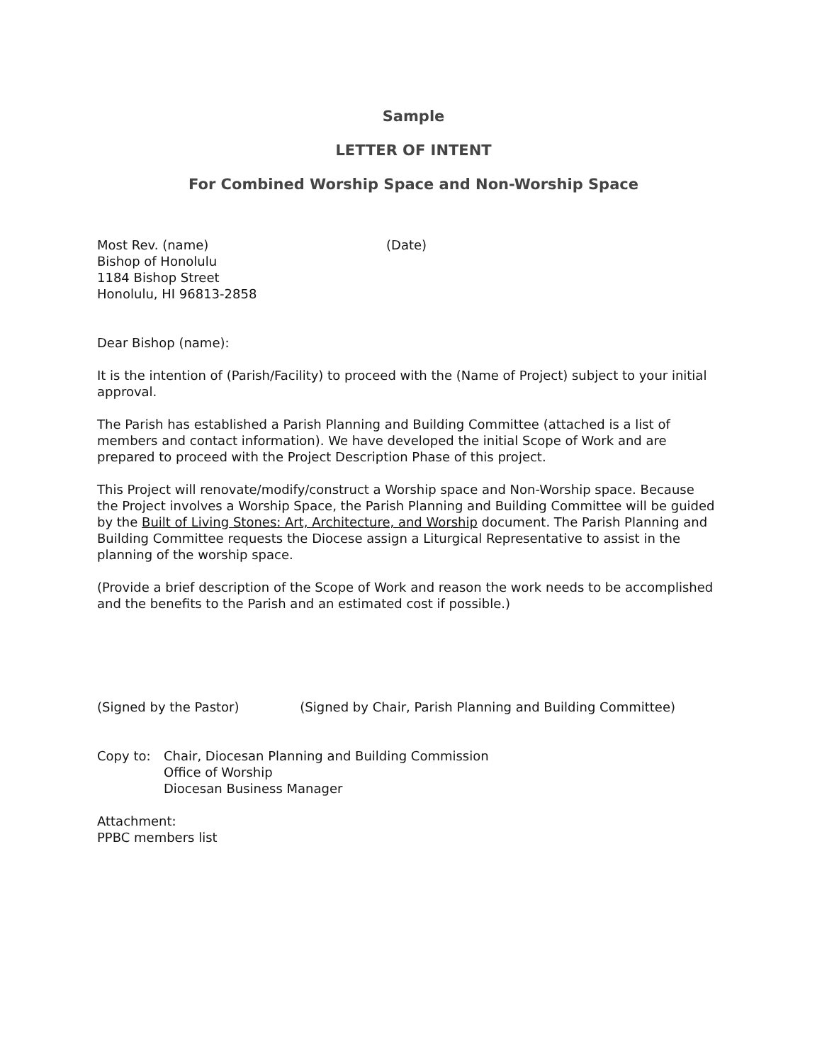Sample
LETTER OF INTENT
For Combined Worship Space and Non-Worship Space
Most Rev. (name) (Date)
Bishop of Honolulu
1184 Bishop Street
Honolulu, HI 96813-2858
Dear Bishop (name):
It is the intention of (Parish/Facility) to proceed with the (Name of Project) subject to your initial approval.
The Parish has established a Parish Planning and Building Committee (attached is a list of members and contact information). We have developed the initial Scope of Work and are prepared to proceed with the Project Description Phase of this project.
This Project will renovate/modify/construct a Worship space and Non-Worship space. Because the Project involves a Worship Space, the Parish Planning and Building Committee will be guided by the Built of Living Stones: Art, Architecture, and Worship document. The Parish Planning and Building Committee requests the Diocese assign a Liturgical Representative to assist in the planning of the worship space.
(Provide a brief description of the Scope of Work and reason the work needs to be accomplished and the benefits to the Parish and an estimated cost if possible.)
(Signed by the Pastor) (Signed by Chair, Parish Planning and Building Committee)
Copy to: Chair, Diocesan Planning and Building Commission
Office of Worship
Diocesan Business Manager
Attachment:
PPBC members list